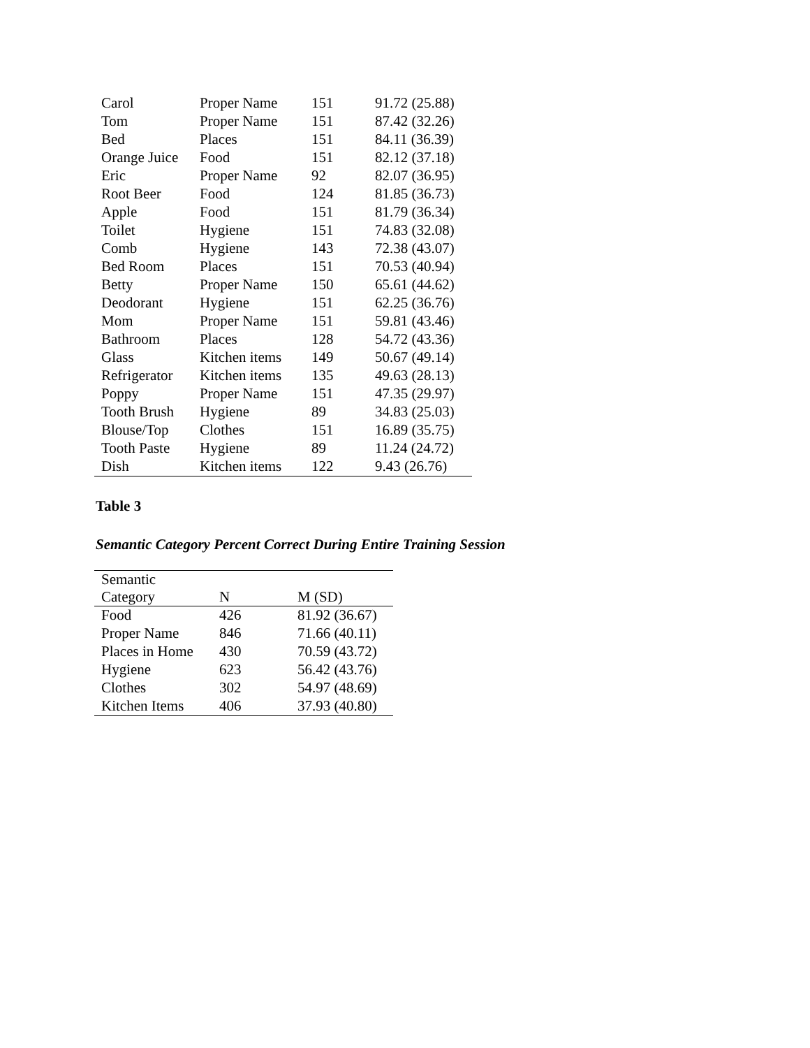| Carol | Proper Name | 151 | 91.72 (25.88) |
| Tom | Proper Name | 151 | 87.42 (32.26) |
| Bed | Places | 151 | 84.11 (36.39) |
| Orange Juice | Food | 151 | 82.12 (37.18) |
| Eric | Proper Name | 92 | 82.07 (36.95) |
| Root Beer | Food | 124 | 81.85 (36.73) |
| Apple | Food | 151 | 81.79 (36.34) |
| Toilet | Hygiene | 151 | 74.83 (32.08) |
| Comb | Hygiene | 143 | 72.38 (43.07) |
| Bed Room | Places | 151 | 70.53 (40.94) |
| Betty | Proper Name | 150 | 65.61 (44.62) |
| Deodorant | Hygiene | 151 | 62.25 (36.76) |
| Mom | Proper Name | 151 | 59.81 (43.46) |
| Bathroom | Places | 128 | 54.72 (43.36) |
| Glass | Kitchen items | 149 | 50.67 (49.14) |
| Refrigerator | Kitchen items | 135 | 49.63 (28.13) |
| Poppy | Proper Name | 151 | 47.35 (29.97) |
| Tooth Brush | Hygiene | 89 | 34.83 (25.03) |
| Blouse/Top | Clothes | 151 | 16.89 (35.75) |
| Tooth Paste | Hygiene | 89 | 11.24 (24.72) |
| Dish | Kitchen items | 122 | 9.43 (26.76) |
Table 3
Semantic Category Percent Correct During Entire Training Session
| Semantic Category | N | M (SD) |
| --- | --- | --- |
| Food | 426 | 81.92 (36.67) |
| Proper Name | 846 | 71.66 (40.11) |
| Places in Home | 430 | 70.59 (43.72) |
| Hygiene | 623 | 56.42 (43.76) |
| Clothes | 302 | 54.97 (48.69) |
| Kitchen Items | 406 | 37.93 (40.80) |